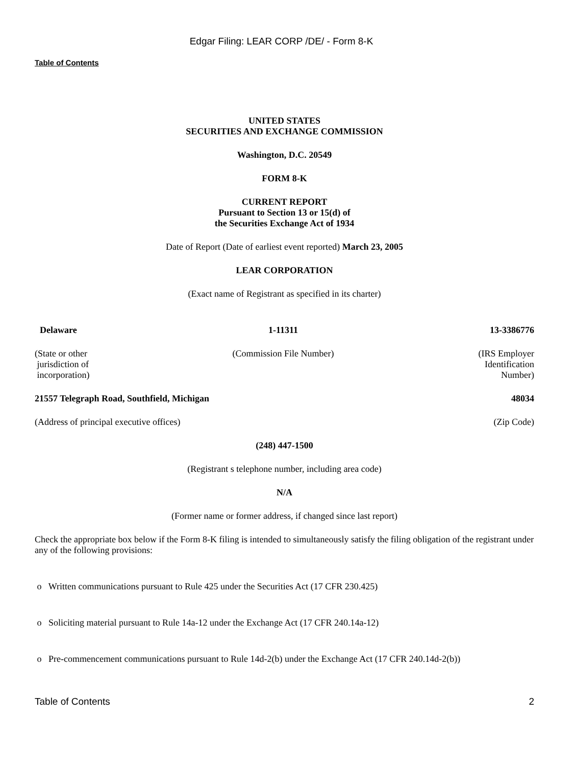Edgar Filing: LEAR CORP /DE/ - Form 8-K
Table of Contents
UNITED STATES
SECURITIES AND EXCHANGE COMMISSION
Washington, D.C. 20549
FORM 8-K
CURRENT REPORT
Pursuant to Section 13 or 15(d) of
the Securities Exchange Act of 1934
Date of Report (Date of earliest event reported) March 23, 2005
LEAR CORPORATION
(Exact name of Registrant as specified in its charter)
| Delaware | 1-11311 | 13-3386776 |
| (State or other jurisdiction of incorporation) | (Commission File Number) | (IRS Employer Identification Number) |
| 21557 Telegraph Road, Southfield, Michigan | 48034 |
| (Address of principal executive offices) | (Zip Code) |
(248) 447-1500
(Registrant s telephone number, including area code)
N/A
(Former name or former address, if changed since last report)
Check the appropriate box below if the Form 8-K filing is intended to simultaneously satisfy the filing obligation of the registrant under any of the following provisions:
o Written communications pursuant to Rule 425 under the Securities Act (17 CFR 230.425)
o Soliciting material pursuant to Rule 14a-12 under the Exchange Act (17 CFR 240.14a-12)
o Pre-commencement communications pursuant to Rule 14d-2(b) under the Exchange Act (17 CFR 240.14d-2(b))
Table of Contents 2